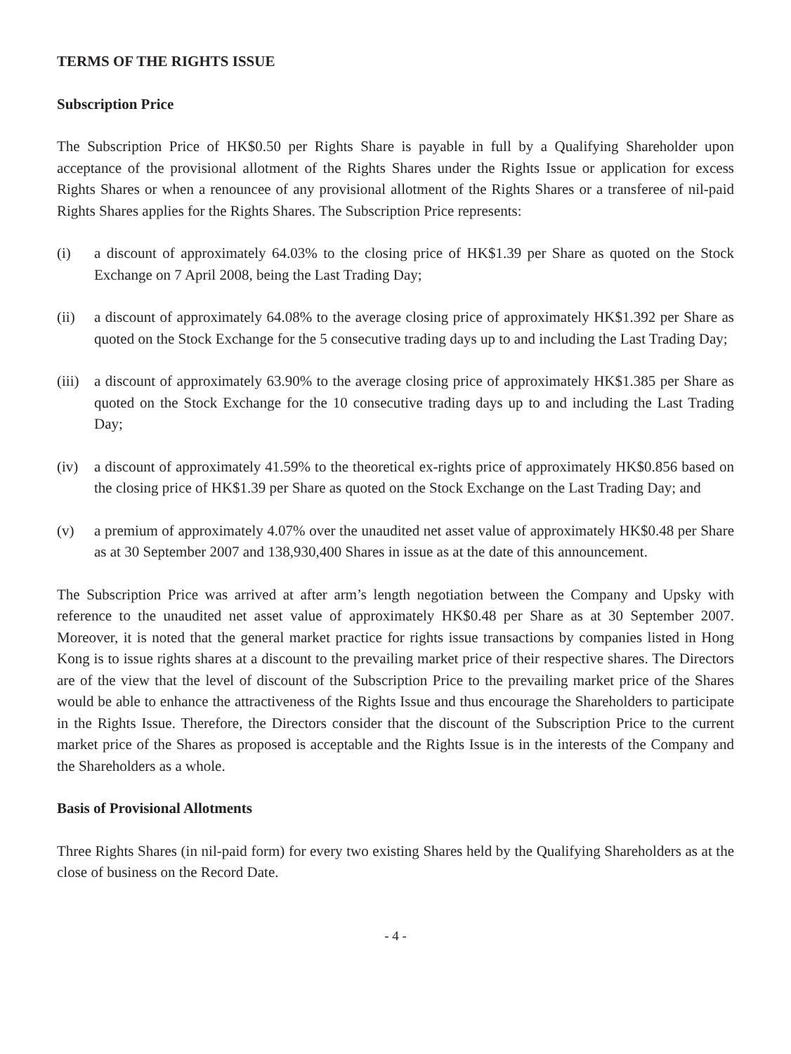TERMS OF THE RIGHTS ISSUE
Subscription Price
The Subscription Price of HK$0.50 per Rights Share is payable in full by a Qualifying Shareholder upon acceptance of the provisional allotment of the Rights Shares under the Rights Issue or application for excess Rights Shares or when a renouncee of any provisional allotment of the Rights Shares or a transferee of nil-paid Rights Shares applies for the Rights Shares. The Subscription Price represents:
(i) a discount of approximately 64.03% to the closing price of HK$1.39 per Share as quoted on the Stock Exchange on 7 April 2008, being the Last Trading Day;
(ii) a discount of approximately 64.08% to the average closing price of approximately HK$1.392 per Share as quoted on the Stock Exchange for the 5 consecutive trading days up to and including the Last Trading Day;
(iii) a discount of approximately 63.90% to the average closing price of approximately HK$1.385 per Share as quoted on the Stock Exchange for the 10 consecutive trading days up to and including the Last Trading Day;
(iv) a discount of approximately 41.59% to the theoretical ex-rights price of approximately HK$0.856 based on the closing price of HK$1.39 per Share as quoted on the Stock Exchange on the Last Trading Day; and
(v) a premium of approximately 4.07% over the unaudited net asset value of approximately HK$0.48 per Share as at 30 September 2007 and 138,930,400 Shares in issue as at the date of this announcement.
The Subscription Price was arrived at after arm’s length negotiation between the Company and Upsky with reference to the unaudited net asset value of approximately HK$0.48 per Share as at 30 September 2007. Moreover, it is noted that the general market practice for rights issue transactions by companies listed in Hong Kong is to issue rights shares at a discount to the prevailing market price of their respective shares. The Directors are of the view that the level of discount of the Subscription Price to the prevailing market price of the Shares would be able to enhance the attractiveness of the Rights Issue and thus encourage the Shareholders to participate in the Rights Issue. Therefore, the Directors consider that the discount of the Subscription Price to the current market price of the Shares as proposed is acceptable and the Rights Issue is in the interests of the Company and the Shareholders as a whole.
Basis of Provisional Allotments
Three Rights Shares (in nil-paid form) for every two existing Shares held by the Qualifying Shareholders as at the close of business on the Record Date.
- 4 -